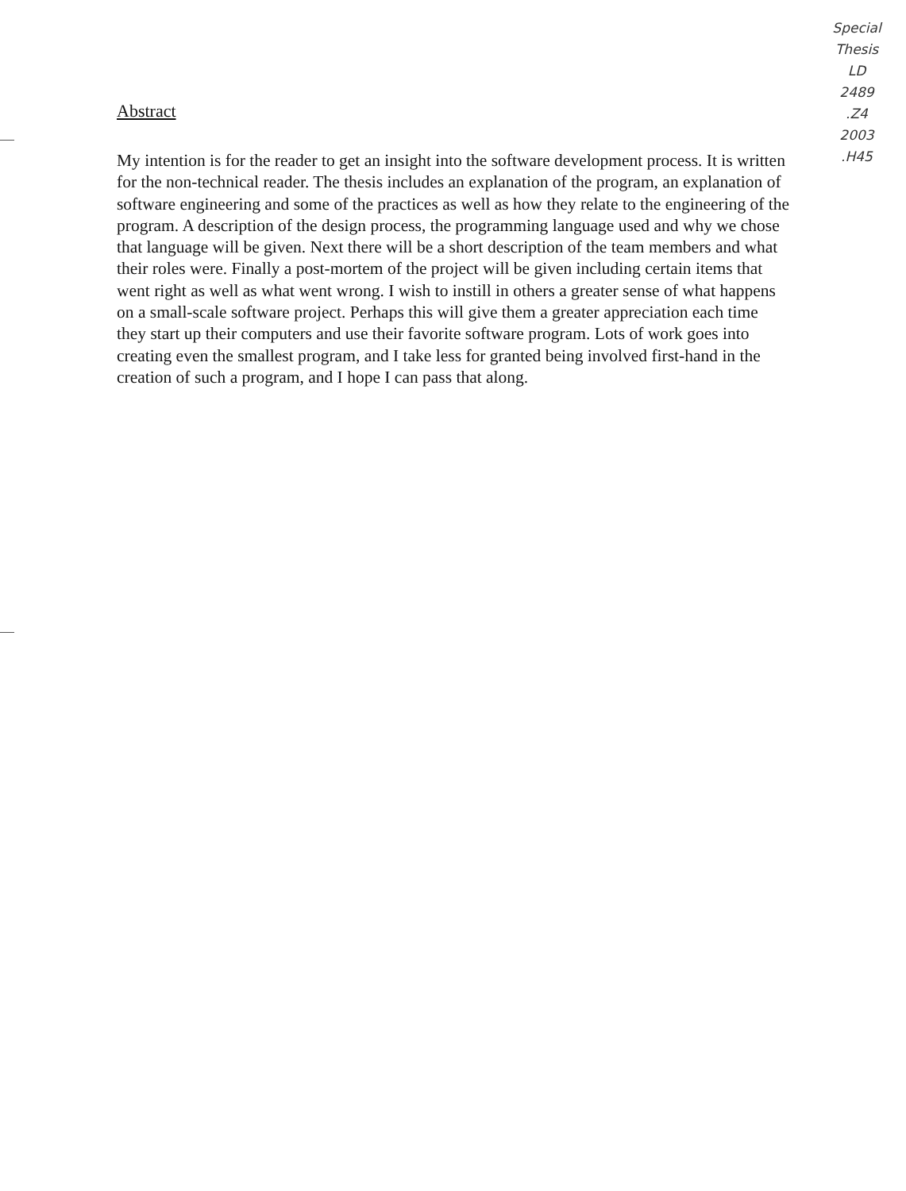Special
Thesis
LD
2489
.Z4
2003
.H45
Abstract
My intention is for the reader to get an insight into the software development process. It is written for the non-technical reader. The thesis includes an explanation of the program, an explanation of software engineering and some of the practices as well as how they relate to the engineering of the program. A description of the design process, the programming language used and why we chose that language will be given. Next there will be a short description of the team members and what their roles were. Finally a post-mortem of the project will be given including certain items that went right as well as what went wrong. I wish to instill in others a greater sense of what happens on a small-scale software project. Perhaps this will give them a greater appreciation each time they start up their computers and use their favorite software program. Lots of work goes into creating even the smallest program, and I take less for granted being involved first-hand in the creation of such a program, and I hope I can pass that along.